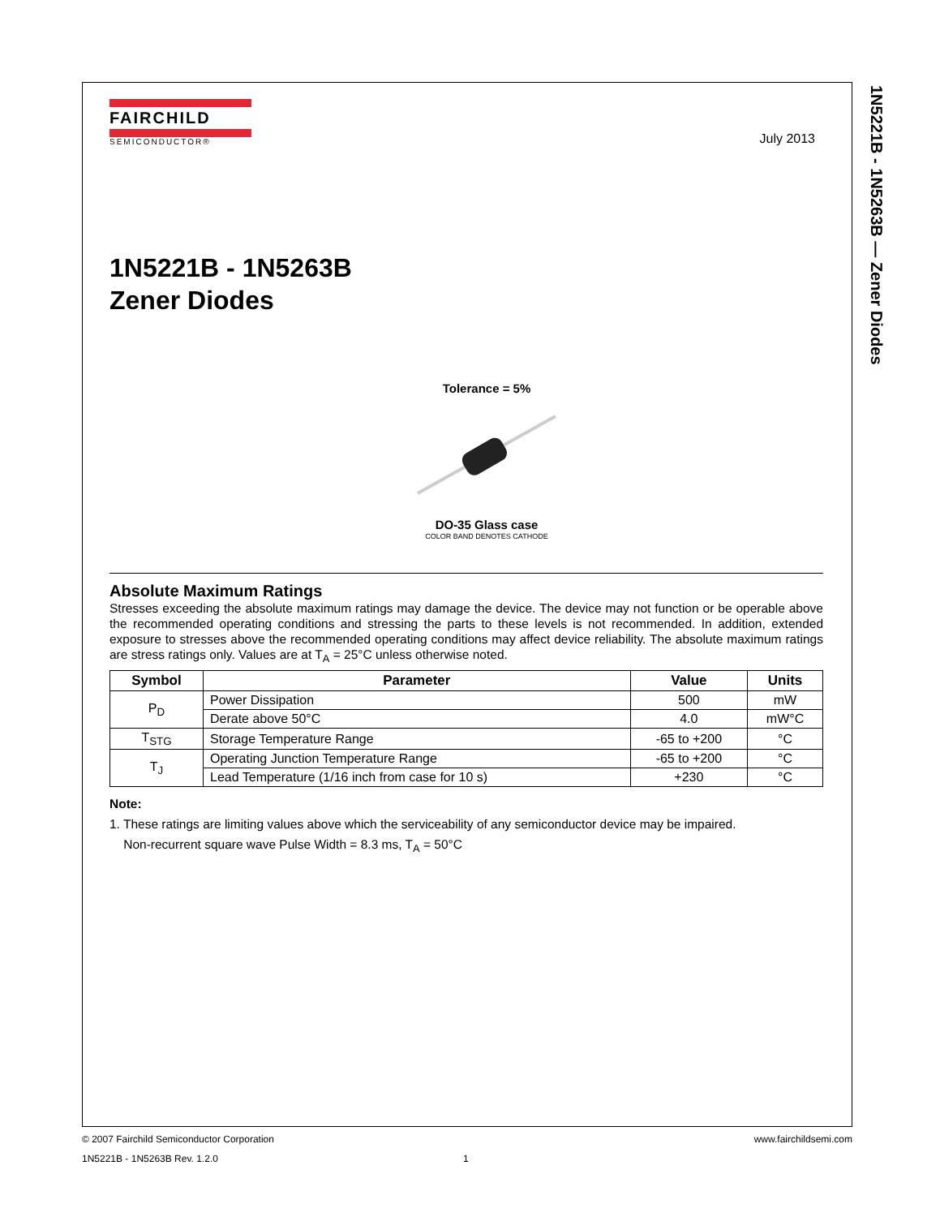1N5221B - 1N5263B — Zener Diodes
FAIRCHILD
SEMICONDUCTOR®
July 2013
1N5221B - 1N5263B
Zener Diodes
Tolerance = 5%
DO-35 Glass case
COLOR BAND DENOTES CATHODE
Absolute Maximum Ratings
Stresses exceeding the absolute maximum ratings may damage the device. The device may not function or be operable above the recommended operating conditions and stressing the parts to these levels is not recommended. In addition, extended exposure to stresses above the recommended operating conditions may affect device reliability. The absolute maximum ratings are stress ratings only. Values are at T<sub>A</sub> = 25°C unless otherwise noted.
| Symbol | Parameter | Value | Units |
| --- | --- | --- | --- |
| P<sub>D</sub> | Power Dissipation | 500 | mW |
| | Derate above 50°C | 4.0 | mW°C |
| T<sub>STG</sub> | Storage Temperature Range | -65 to +200 | °C |
| T<sub>J</sub> | Operating Junction Temperature Range | -65 to +200 | °C |
| | Lead Temperature (1/16 inch from case for 10 s) | +230 | °C |
Note:
1. These ratings are limiting values above which the serviceability of any semiconductor device may be impaired.
Non-recurrent square wave Pulse Width = 8.3 ms, T<sub>A</sub> = 50°C
© 2007 Fairchild Semiconductor Corporation www.fairchildsemi.com
1N5221B - 1N5263B Rev. 1.2.0 1